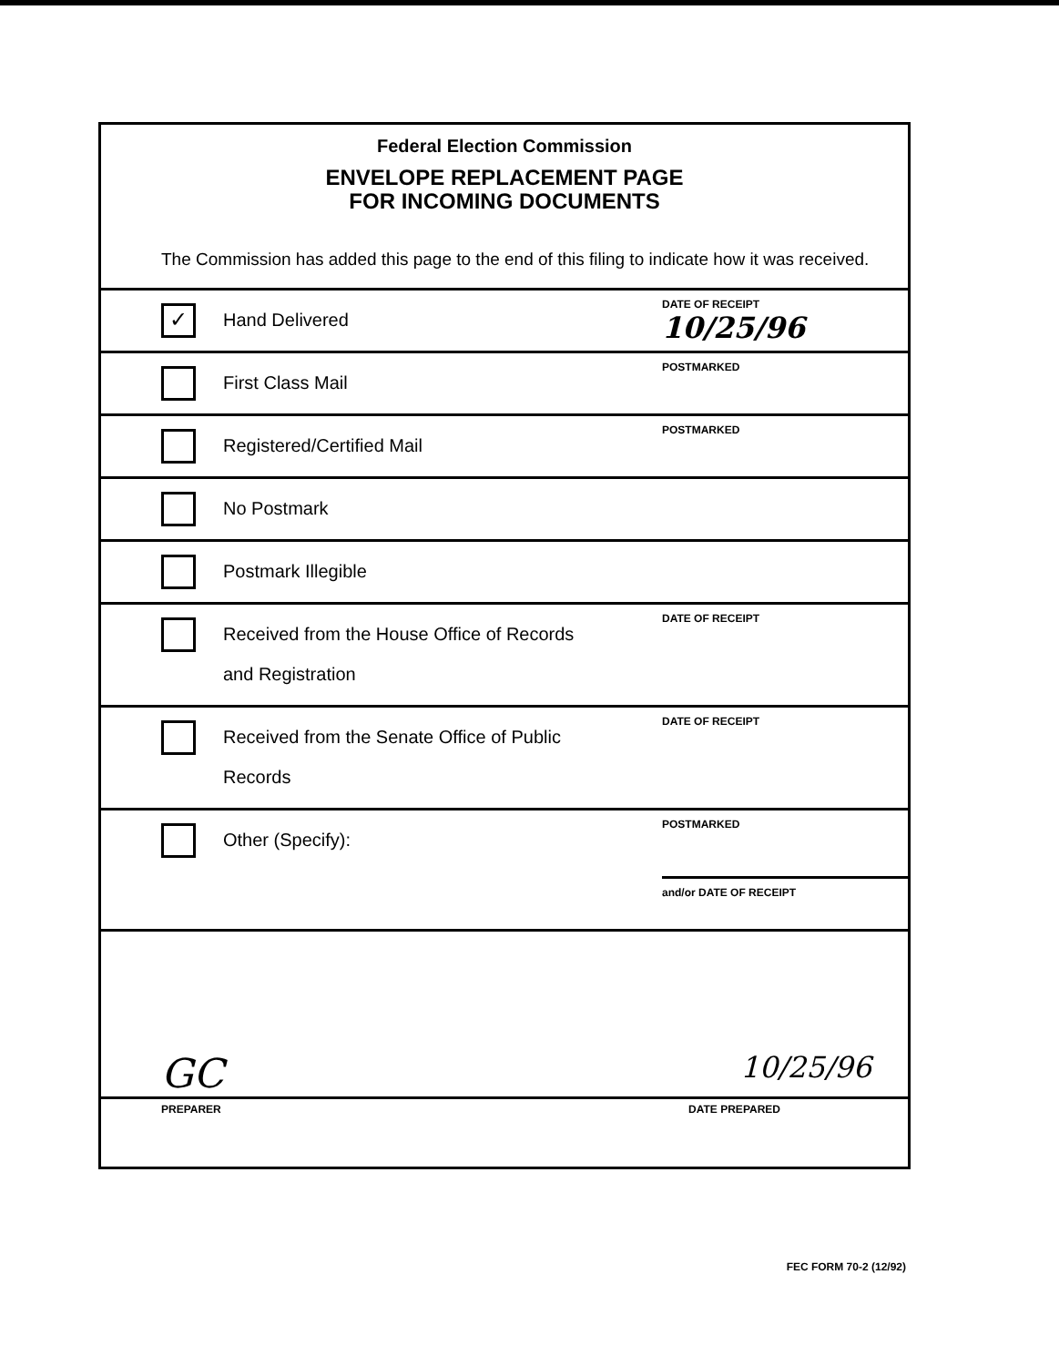Federal Election Commission
ENVELOPE REPLACEMENT PAGE
FOR INCOMING DOCUMENTS
The Commission has added this page to the end of this filing to indicate how it was received.
✓
Hand Delivered
DATE OF RECEIPT
10/25/96
First Class Mail
POSTMARKED
Registered/Certified Mail
POSTMARKED
No Postmark
Postmark Illegible
Received from the House Office of Records
and Registration
DATE OF RECEIPT
Received from the Senate Office of Public
Records
DATE OF RECEIPT
Other (Specify):
POSTMARKED
and/or DATE OF RECEIPT
GC 10/25/96
PREPARER DATE PREPARED
FEC FORM 70-2 (12/92)